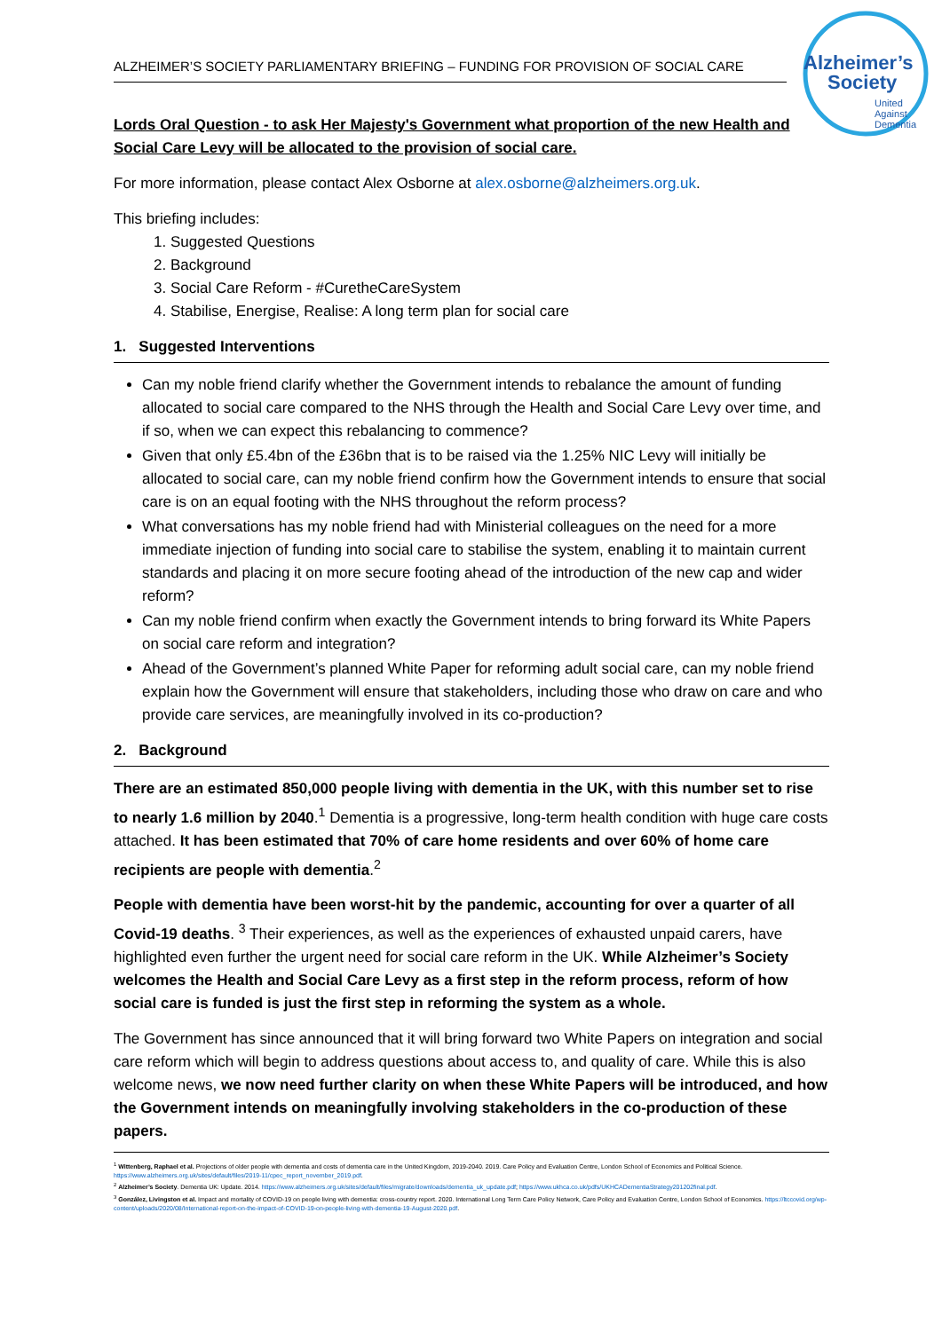ALZHEIMER’S SOCIETY PARLIAMENTARY BRIEFING – FUNDING FOR PROVISION OF SOCIAL CARE
Alzheimer’s
Society
United
Against
Dementia
Lords Oral Question - to ask Her Majesty's Government what proportion of the new Health and Social Care Levy will be allocated to the provision of social care.
For more information, please contact Alex Osborne at alex.osborne@alzheimers.org.uk.
This briefing includes:
1. Suggested Questions
2. Background
3. Social Care Reform - #CuretheCareSystem
4. Stabilise, Energise, Realise: A long term plan for social care
1. Suggested Interventions
Can my noble friend clarify whether the Government intends to rebalance the amount of funding allocated to social care compared to the NHS through the Health and Social Care Levy over time, and if so, when we can expect this rebalancing to commence?
Given that only £5.4bn of the £36bn that is to be raised via the 1.25% NIC Levy will initially be allocated to social care, can my noble friend confirm how the Government intends to ensure that social care is on an equal footing with the NHS throughout the reform process?
What conversations has my noble friend had with Ministerial colleagues on the need for a more immediate injection of funding into social care to stabilise the system, enabling it to maintain current standards and placing it on more secure footing ahead of the introduction of the new cap and wider reform?
Can my noble friend confirm when exactly the Government intends to bring forward its White Papers on social care reform and integration?
Ahead of the Government’s planned White Paper for reforming adult social care, can my noble friend explain how the Government will ensure that stakeholders, including those who draw on care and who provide care services, are meaningfully involved in its co-production?
2. Background
There are an estimated 850,000 people living with dementia in the UK, with this number set to rise to nearly 1.6 million by 2040.<sup>1</sup> Dementia is a progressive, long-term health condition with huge care costs attached. It has been estimated that 70% of care home residents and over 60% of home care recipients are people with dementia.<sup>2</sup>
People with dementia have been worst-hit by the pandemic, accounting for over a quarter of all Covid-19 deaths. <sup>3</sup> Their experiences, as well as the experiences of exhausted unpaid carers, have highlighted even further the urgent need for social care reform in the UK. While Alzheimer’s Society welcomes the Health and Social Care Levy as a first step in the reform process, reform of how social care is funded is just the first step in reforming the system as a whole.
The Government has since announced that it will bring forward two White Papers on integration and social care reform which will begin to address questions about access to, and quality of care. While this is also welcome news, we now need further clarity on when these White Papers will be introduced, and how the Government intends on meaningfully involving stakeholders in the co-production of these papers.
<sup>1</sup> Wittenberg, Raphael et al. Projections of older people with dementia and costs of dementia care in the United Kingdom, 2019-2040. 2019. Care Policy and Evaluation Centre, London School of Economics and Political Science. https://www.alzheimers.org.uk/sites/default/files/2019-11/cpec_report_november_2019.pdf.
<sup>2</sup> Alzheimer’s Society. Dementia UK: Update. 2014. https://www.alzheimers.org.uk/sites/default/files/migrate/downloads/dementia_uk_update.pdf; https://www.ukhca.co.uk/pdfs/UKHCADementiaStrategy201202final.pdf.
<sup>3</sup> González, Livingston et al. Impact and mortality of COVID-19 on people living with dementia: cross-country report. 2020. International Long Term Care Policy Network, Care Policy and Evaluation Centre, London School of Economics. https://ltccovid.org/wp-content/uploads/2020/08/International-report-on-the-impact-of-COVID-19-on-people-living-with-dementia-19-August-2020.pdf.